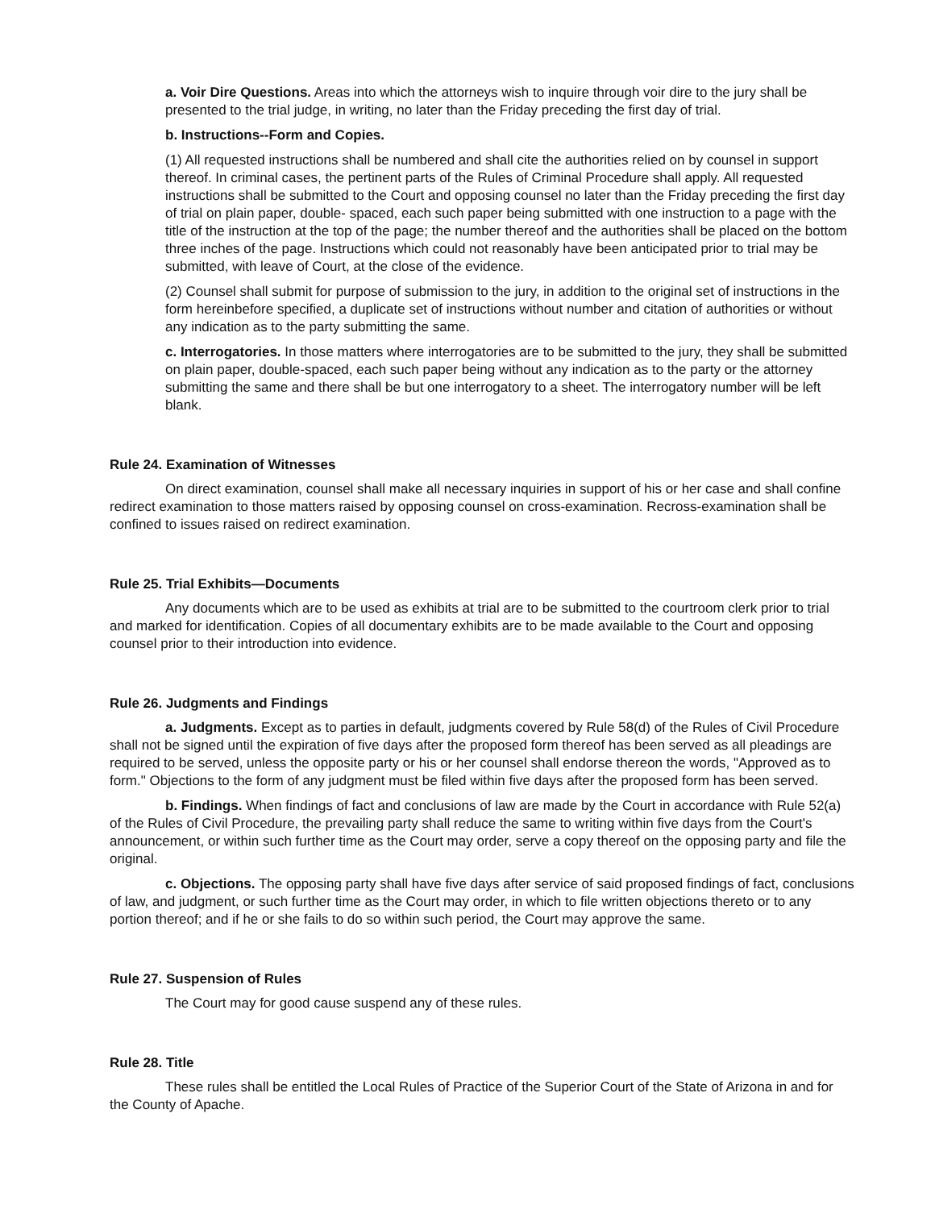a. Voir Dire Questions. Areas into which the attorneys wish to inquire through voir dire to the jury shall be presented to the trial judge, in writing, no later than the Friday preceding the first day of trial.
b. Instructions--Form and Copies.
(1) All requested instructions shall be numbered and shall cite the authorities relied on by counsel in support thereof. In criminal cases, the pertinent parts of the Rules of Criminal Procedure shall apply. All requested instructions shall be submitted to the Court and opposing counsel no later than the Friday preceding the first day of trial on plain paper, double- spaced, each such paper being submitted with one instruction to a page with the title of the instruction at the top of the page; the number thereof and the authorities shall be placed on the bottom three inches of the page. Instructions which could not reasonably have been anticipated prior to trial may be submitted, with leave of Court, at the close of the evidence.
(2) Counsel shall submit for purpose of submission to the jury, in addition to the original set of instructions in the form hereinbefore specified, a duplicate set of instructions without number and citation of authorities or without any indication as to the party submitting the same.
c. Interrogatories. In those matters where interrogatories are to be submitted to the jury, they shall be submitted on plain paper, double-spaced, each such paper being without any indication as to the party or the attorney submitting the same and there shall be but one interrogatory to a sheet. The interrogatory number will be left blank.
Rule 24. Examination of Witnesses
On direct examination, counsel shall make all necessary inquiries in support of his or her case and shall confine redirect examination to those matters raised by opposing counsel on cross-examination. Recross-examination shall be confined to issues raised on redirect examination.
Rule 25. Trial Exhibits—Documents
Any documents which are to be used as exhibits at trial are to be submitted to the courtroom clerk prior to trial and marked for identification. Copies of all documentary exhibits are to be made available to the Court and opposing counsel prior to their introduction into evidence.
Rule 26. Judgments and Findings
a. Judgments. Except as to parties in default, judgments covered by Rule 58(d) of the Rules of Civil Procedure shall not be signed until the expiration of five days after the proposed form thereof has been served as all pleadings are required to be served, unless the opposite party or his or her counsel shall endorse thereon the words, "Approved as to form." Objections to the form of any judgment must be filed within five days after the proposed form has been served.
b. Findings. When findings of fact and conclusions of law are made by the Court in accordance with Rule 52(a) of the Rules of Civil Procedure, the prevailing party shall reduce the same to writing within five days from the Court's announcement, or within such further time as the Court may order, serve a copy thereof on the opposing party and file the original.
c. Objections. The opposing party shall have five days after service of said proposed findings of fact, conclusions of law, and judgment, or such further time as the Court may order, in which to file written objections thereto or to any portion thereof; and if he or she fails to do so within such period, the Court may approve the same.
Rule 27. Suspension of Rules
The Court may for good cause suspend any of these rules.
Rule 28. Title
These rules shall be entitled the Local Rules of Practice of the Superior Court of the State of Arizona in and for the County of Apache.